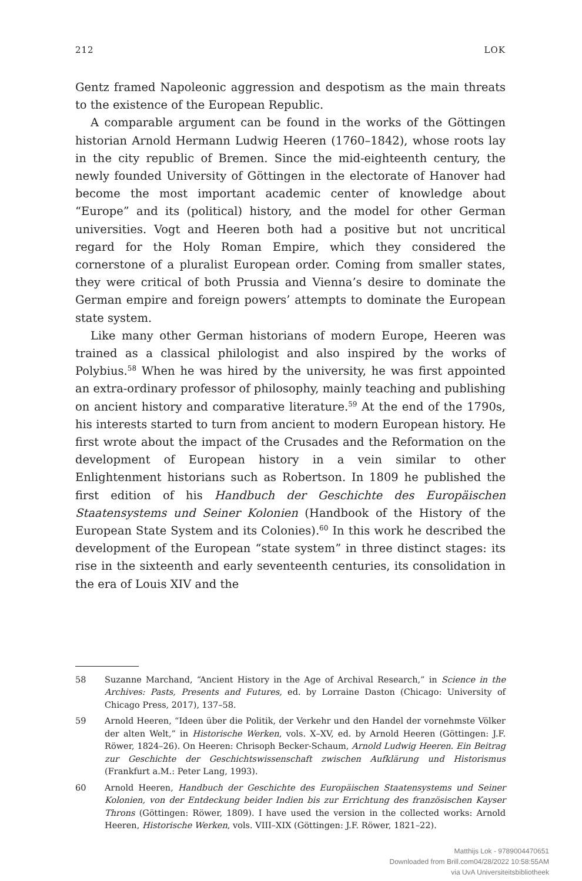212 LOK
Gentz framed Napoleonic aggression and despotism as the main threats to the existence of the European Republic.
A comparable argument can be found in the works of the Göttingen historian Arnold Hermann Ludwig Heeren (1760–1842), whose roots lay in the city republic of Bremen. Since the mid-eighteenth century, the newly founded University of Göttingen in the electorate of Hanover had become the most important academic center of knowledge about “Europe” and its (political) history, and the model for other German universities. Vogt and Heeren both had a positive but not uncritical regard for the Holy Roman Empire, which they considered the cornerstone of a pluralist European order. Coming from smaller states, they were critical of both Prussia and Vienna’s desire to dominate the German empire and foreign powers’ attempts to dominate the European state system.
Like many other German historians of modern Europe, Heeren was trained as a classical philologist and also inspired by the works of Polybius.<sup>58</sup> When he was hired by the university, he was first appointed an extra-ordinary professor of philosophy, mainly teaching and publishing on ancient history and comparative literature.<sup>59</sup> At the end of the 1790s, his interests started to turn from ancient to modern European history. He first wrote about the impact of the Crusades and the Reformation on the development of European history in a vein similar to other Enlightenment historians such as Robertson. In 1809 he published the first edition of his Handbuch der Geschichte des Europäischen Staatensystems und Seiner Kolonien (Handbook of the History of the European State System and its Colonies).<sup>60</sup> In this work he described the development of the European “state system” in three distinct stages: its rise in the sixteenth and early seventeenth centuries, its consolidation in the era of Louis XIV and the
58 Suzanne Marchand, “Ancient History in the Age of Archival Research,” in Science in the Archives: Pasts, Presents and Futures, ed. by Lorraine Daston (Chicago: University of Chicago Press, 2017), 137–58.
59 Arnold Heeren, “Ideen über die Politik, der Verkehr und den Handel der vornehmste Völker der alten Welt,” in Historische Werken, vols. X–XV, ed. by Arnold Heeren (Göttingen: J.F. Röwer, 1824–26). On Heeren: Chrisoph Becker-Schaum, Arnold Ludwig Heeren. Ein Beitrag zur Geschichte der Geschichtswissenschaft zwischen Aufklärung und Historismus (Frankfurt a.M.: Peter Lang, 1993).
60 Arnold Heeren, Handbuch der Geschichte des Europäischen Staatensystems und Seiner Kolonien, von der Entdeckung beider Indien bis zur Errichtung des französischen Kayser Throns (Göttingen: Röwer, 1809). I have used the version in the collected works: Arnold Heeren, Historische Werken, vols. VIII–XIX (Göttingen: J.F. Röwer, 1821–22).
Matthijs Lok - 9789004470651
Downloaded from Brill.com04/28/2022 10:58:55AM
via UvA Universiteitsbibliotheek